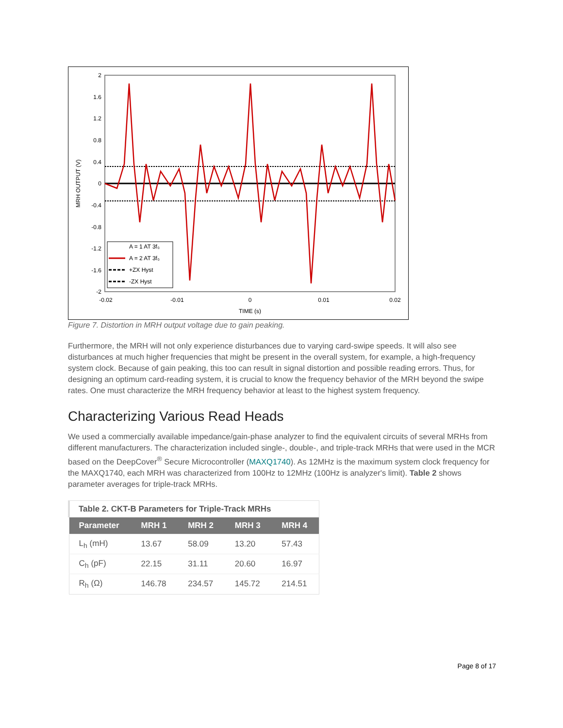2
1.6
1.2
0.8
0.4
0
-0.4
-0.8
-1.2
-1.6
-2
-0.02
-0.01
0
0.01
0.02
TIME (s)
MRH OUTPUT (V)
A = 1 AT 3f₀
A = 2 AT 3f₀
+ZX Hyst
-ZX Hyst
Figure 7. Distortion in MRH output voltage due to gain peaking.
Furthermore, the MRH will not only experience disturbances due to varying card-swipe speeds. It will also see disturbances at much higher frequencies that might be present in the overall system, for example, a high-frequency system clock. Because of gain peaking, this too can result in signal distortion and possible reading errors. Thus, for designing an optimum card-reading system, it is crucial to know the frequency behavior of the MRH beyond the swipe rates. One must characterize the MRH frequency behavior at least to the highest system frequency.
Characterizing Various Read Heads
We used a commercially available impedance/gain-phase analyzer to find the equivalent circuits of several MRHs from different manufacturers. The characterization included single-, double-, and triple-track MRHs that were used in the MCR based on the DeepCover<sup>®</sup> Secure Microcontroller (MAXQ1740). As 12MHz is the maximum system clock frequency for the MAXQ1740, each MRH was characterized from 100Hz to 12MHz (100Hz is analyzer's limit). Table 2 shows parameter averages for triple-track MRHs.
| Table 2. CKT-B Parameters for Triple-Track MRHs | | | | |
| --- | --- | --- | --- | --- |
| Parameter | MRH 1 | MRH 2 | MRH 3 | MRH 4 |
| L<sub>h</sub> (mH) | 13.67 | 58.09 | 13.20 | 57.43 |
| C<sub>h</sub> (pF) | 22.15 | 31.11 | 20.60 | 16.97 |
| R<sub>h</sub> (Ω) | 146.78 | 234.57 | 145.72 | 214.51 |
Page 8 of 17